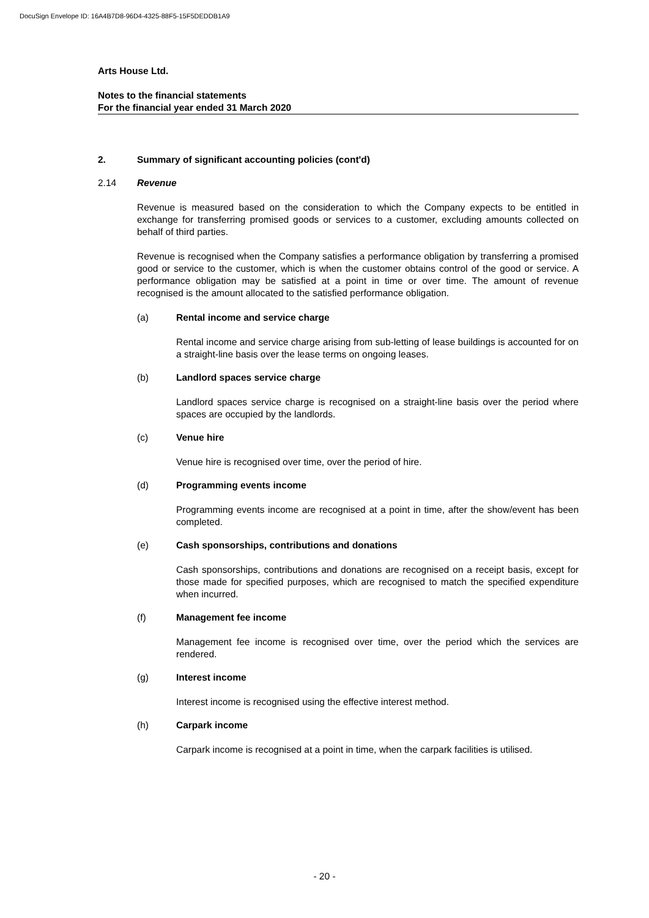DocuSign Envelope ID: 16A4B7D8-96D4-4325-88F5-15F5DEDDB1A9
Arts House Ltd.
Notes to the financial statements
For the financial year ended 31 March 2020
2. Summary of significant accounting policies (cont'd)
2.14 Revenue
Revenue is measured based on the consideration to which the Company expects to be entitled in exchange for transferring promised goods or services to a customer, excluding amounts collected on behalf of third parties.
Revenue is recognised when the Company satisfies a performance obligation by transferring a promised good or service to the customer, which is when the customer obtains control of the good or service. A performance obligation may be satisfied at a point in time or over time. The amount of revenue recognised is the amount allocated to the satisfied performance obligation.
(a) Rental income and service charge
Rental income and service charge arising from sub-letting of lease buildings is accounted for on a straight-line basis over the lease terms on ongoing leases.
(b) Landlord spaces service charge
Landlord spaces service charge is recognised on a straight-line basis over the period where spaces are occupied by the landlords.
(c) Venue hire
Venue hire is recognised over time, over the period of hire.
(d) Programming events income
Programming events income are recognised at a point in time, after the show/event has been completed.
(e) Cash sponsorships, contributions and donations
Cash sponsorships, contributions and donations are recognised on a receipt basis, except for those made for specified purposes, which are recognised to match the specified expenditure when incurred.
(f) Management fee income
Management fee income is recognised over time, over the period which the services are rendered.
(g) Interest income
Interest income is recognised using the effective interest method.
(h) Carpark income
Carpark income is recognised at a point in time, when the carpark facilities is utilised.
- 20 -